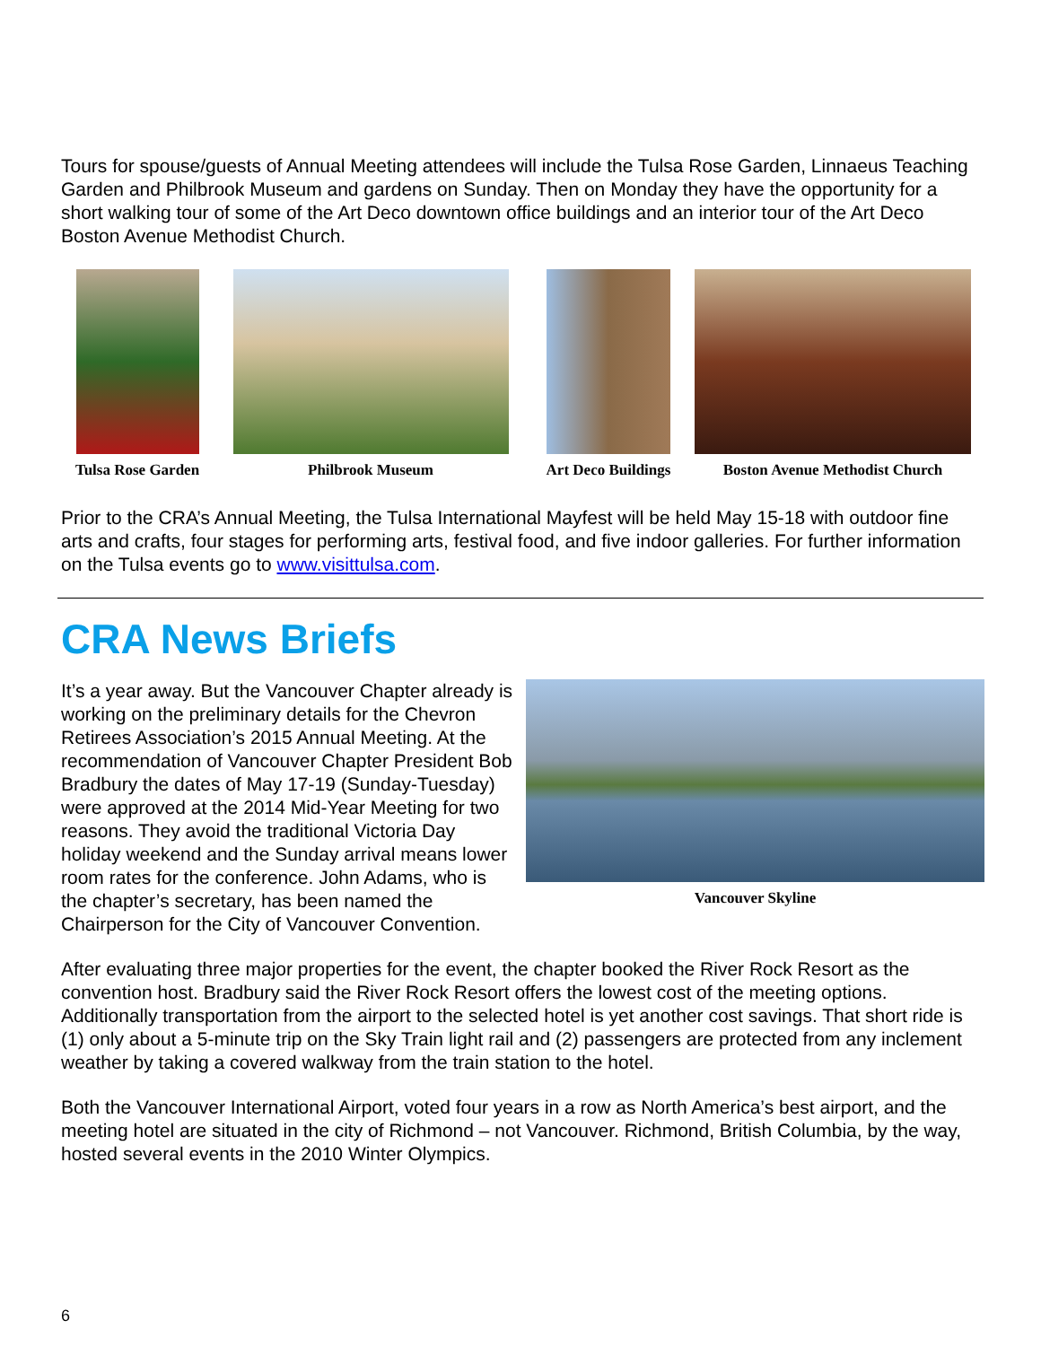Tours for spouse/guests of Annual Meeting attendees will include the Tulsa Rose Garden, Linnaeus Teaching Garden and Philbrook Museum and gardens on Sunday. Then on Monday they have the opportunity for a short walking tour of some of the Art Deco downtown office buildings and an interior tour of the Art Deco Boston Avenue Methodist Church.
Tulsa Rose Garden
Philbrook Museum Art Deco Buildings
Boston Avenue Methodist Church
Prior to the CRA’s Annual Meeting, the Tulsa International Mayfest will be held May 15-18 with outdoor fine arts and crafts, four stages for performing arts, festival food, and five indoor galleries. For further information on the Tulsa events go to www.visittulsa.com.
CRA News Briefs
It’s a year away. But the Vancouver Chapter already is working on the preliminary details for the Chevron Retirees Association’s 2015 Annual Meeting. At the recommendation of Vancouver Chapter President Bob Bradbury the dates of May 17-19 (Sunday-Tuesday) were approved at the 2014 Mid-Year Meeting for two reasons. They avoid the traditional Victoria Day holiday weekend and the Sunday arrival means lower room rates for the conference. John Adams, who is the chapter’s secretary, has been named the Chairperson for the City of Vancouver Convention.
Vancouver Skyline
After evaluating three major properties for the event, the chapter booked the River Rock Resort as the convention host. Bradbury said the River Rock Resort offers the lowest cost of the meeting options. Additionally transportation from the airport to the selected hotel is yet another cost savings. That short ride is (1) only about a 5-minute trip on the Sky Train light rail and (2) passengers are protected from any inclement weather by taking a covered walkway from the train station to the hotel.
Both the Vancouver International Airport, voted four years in a row as North America’s best airport, and the meeting hotel are situated in the city of Richmond – not Vancouver. Richmond, British Columbia, by the way, hosted several events in the 2010 Winter Olympics.
6